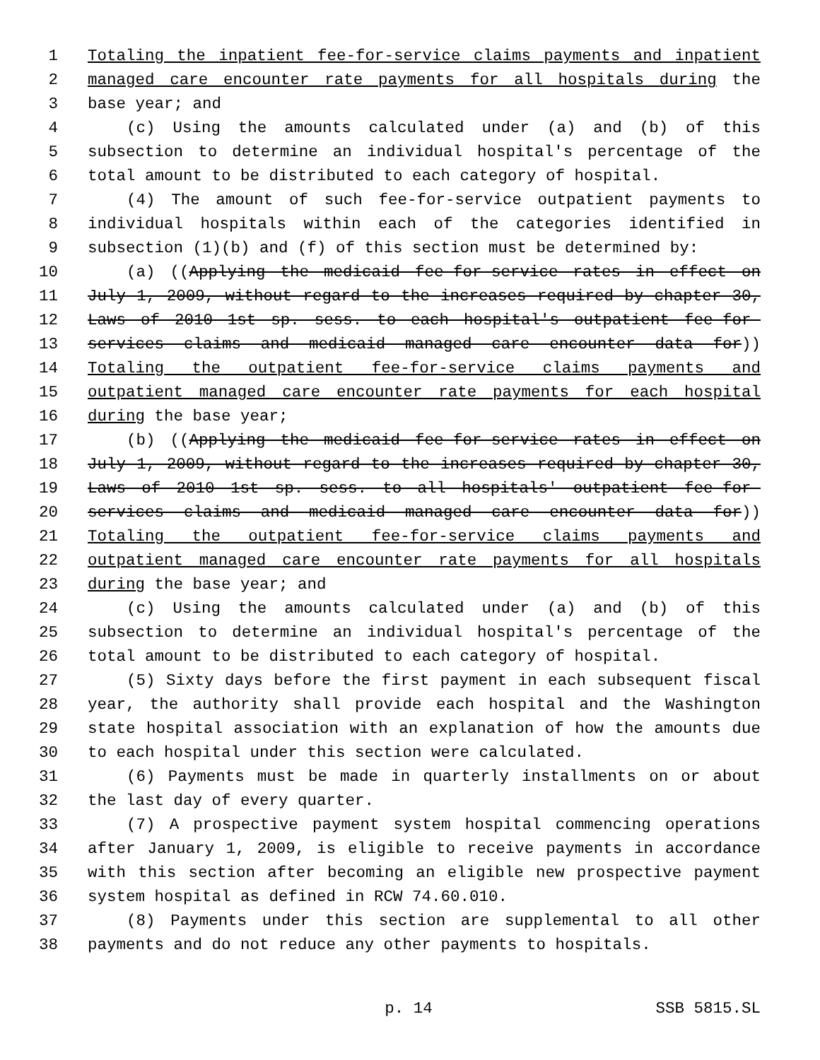1 Totaling the inpatient fee-for-service claims payments and inpatient
2 managed care encounter rate payments for all hospitals during the
3 base year; and
4 (c) Using the amounts calculated under (a) and (b) of this
5 subsection to determine an individual hospital's percentage of the
6 total amount to be distributed to each category of hospital.
7 (4) The amount of such fee-for-service outpatient payments to
8 individual hospitals within each of the categories identified in
9 subsection (1)(b) and (f) of this section must be determined by:
10 (a) ((Applying the medicaid fee-for-service rates in effect on
11 July 1, 2009, without regard to the increases required by chapter 30,
12 Laws of 2010 1st sp. sess. to each hospital's outpatient fee-for-
13 services claims and medicaid managed care encounter data for))
14 Totaling the outpatient fee-for-service claims payments and
15 outpatient managed care encounter rate payments for each hospital
16 during the base year;
17 (b) ((Applying the medicaid fee-for-service rates in effect on
18 July 1, 2009, without regard to the increases required by chapter 30,
19 Laws of 2010 1st sp. sess. to all hospitals' outpatient fee-for-
20 services claims and medicaid managed care encounter data for))
21 Totaling the outpatient fee-for-service claims payments and
22 outpatient managed care encounter rate payments for all hospitals
23 during the base year; and
24 (c) Using the amounts calculated under (a) and (b) of this
25 subsection to determine an individual hospital's percentage of the
26 total amount to be distributed to each category of hospital.
27 (5) Sixty days before the first payment in each subsequent fiscal
28 year, the authority shall provide each hospital and the Washington
29 state hospital association with an explanation of how the amounts due
30 to each hospital under this section were calculated.
31 (6) Payments must be made in quarterly installments on or about
32 the last day of every quarter.
33 (7) A prospective payment system hospital commencing operations
34 after January 1, 2009, is eligible to receive payments in accordance
35 with this section after becoming an eligible new prospective payment
36 system hospital as defined in RCW 74.60.010.
37 (8) Payments under this section are supplemental to all other
38 payments and do not reduce any other payments to hospitals.
p. 14 SSB 5815.SL